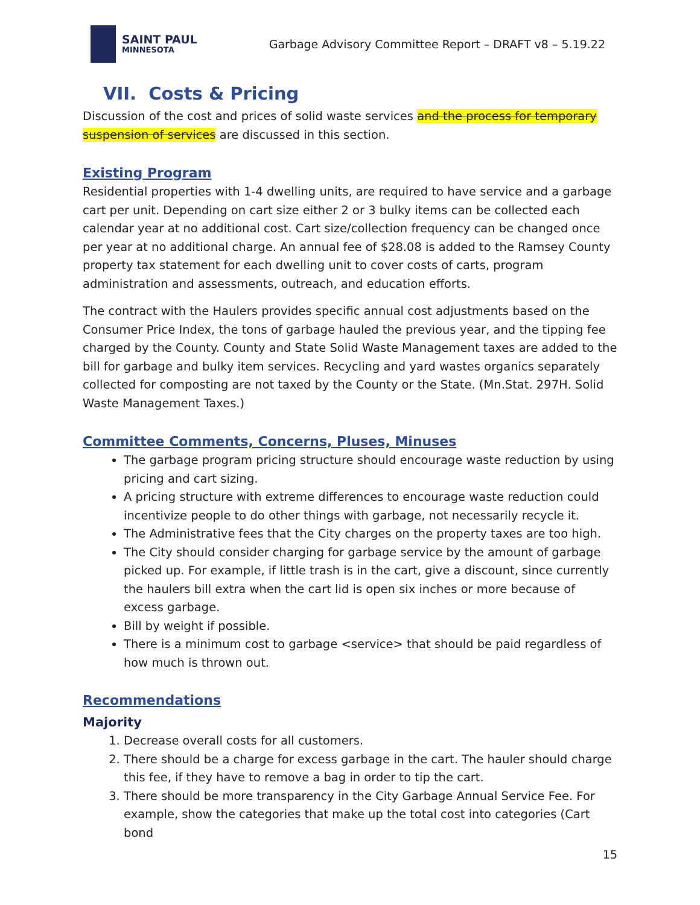SAINT PAUL
MINNESOTA
Garbage Advisory Committee Report – DRAFT v8 – 5.19.22
VII. Costs & Pricing
Discussion of the cost and prices of solid waste services and the process for temporary suspension of services are discussed in this section.
Existing Program
Residential properties with 1-4 dwelling units, are required to have service and a garbage cart per unit. Depending on cart size either 2 or 3 bulky items can be collected each calendar year at no additional cost. Cart size/collection frequency can be changed once per year at no additional charge. An annual fee of $28.08 is added to the Ramsey County property tax statement for each dwelling unit to cover costs of carts, program administration and assessments, outreach, and education efforts.
The contract with the Haulers provides specific annual cost adjustments based on the Consumer Price Index, the tons of garbage hauled the previous year, and the tipping fee charged by the County. County and State Solid Waste Management taxes are added to the bill for garbage and bulky item services. Recycling and yard wastes organics separately collected for composting are not taxed by the County or the State. (Mn.Stat. 297H. Solid Waste Management Taxes.)
Committee Comments, Concerns, Pluses, Minuses
The garbage program pricing structure should encourage waste reduction by using pricing and cart sizing.
A pricing structure with extreme differences to encourage waste reduction could incentivize people to do other things with garbage, not necessarily recycle it.
The Administrative fees that the City charges on the property taxes are too high.
The City should consider charging for garbage service by the amount of garbage picked up. For example, if little trash is in the cart, give a discount, since currently the haulers bill extra when the cart lid is open six inches or more because of excess garbage.
Bill by weight if possible.
There is a minimum cost to garbage <service> that should be paid regardless of how much is thrown out.
Recommendations
Majority
1. Decrease overall costs for all customers.
2. There should be a charge for excess garbage in the cart. The hauler should charge this fee, if they have to remove a bag in order to tip the cart.
3. There should be more transparency in the City Garbage Annual Service Fee. For example, show the categories that make up the total cost into categories (Cart bond
15